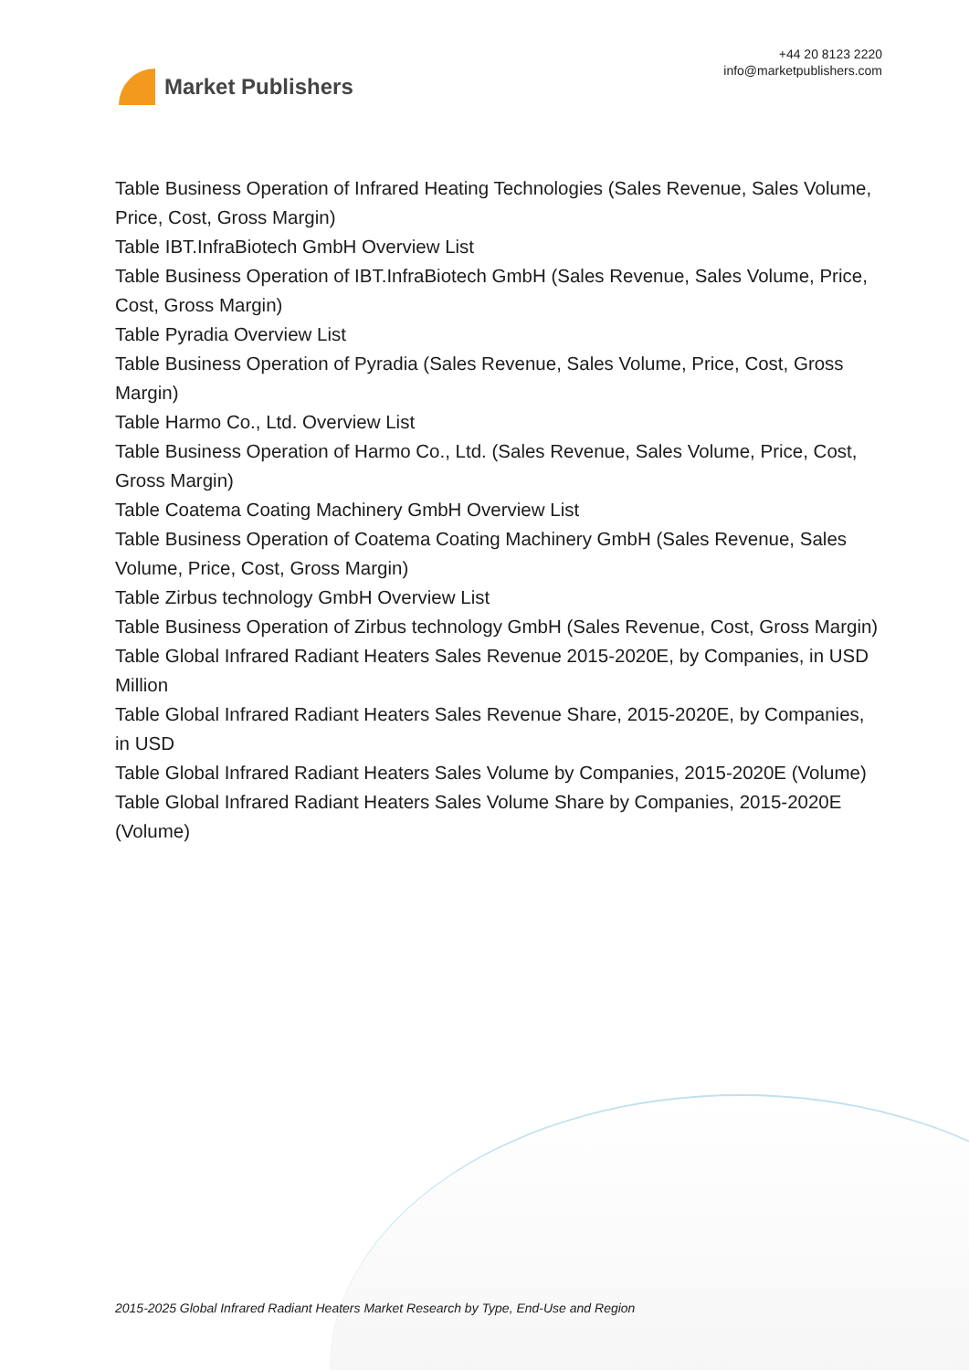Market Publishers
+44 20 8123 2220
info@marketpublishers.com
Table Business Operation of Infrared Heating Technologies (Sales Revenue, Sales Volume, Price, Cost, Gross Margin)
Table IBT.InfraBiotech GmbH Overview List
Table Business Operation of IBT.InfraBiotech GmbH (Sales Revenue, Sales Volume, Price, Cost, Gross Margin)
Table Pyradia Overview List
Table Business Operation of Pyradia (Sales Revenue, Sales Volume, Price, Cost, Gross Margin)
Table Harmo Co., Ltd. Overview List
Table Business Operation of Harmo Co., Ltd. (Sales Revenue, Sales Volume, Price, Cost, Gross Margin)
Table Coatema Coating Machinery GmbH Overview List
Table Business Operation of Coatema Coating Machinery GmbH (Sales Revenue, Sales Volume, Price, Cost, Gross Margin)
Table Zirbus technology GmbH Overview List
Table Business Operation of Zirbus technology GmbH (Sales Revenue, Cost, Gross Margin)
Table Global Infrared Radiant Heaters Sales Revenue 2015-2020E, by Companies, in USD Million
Table Global Infrared Radiant Heaters Sales Revenue Share, 2015-2020E, by Companies, in USD
Table Global Infrared Radiant Heaters Sales Volume by Companies, 2015-2020E (Volume)
Table Global Infrared Radiant Heaters Sales Volume Share by Companies, 2015-2020E (Volume)
2015-2025 Global Infrared Radiant Heaters Market Research by Type, End-Use and Region